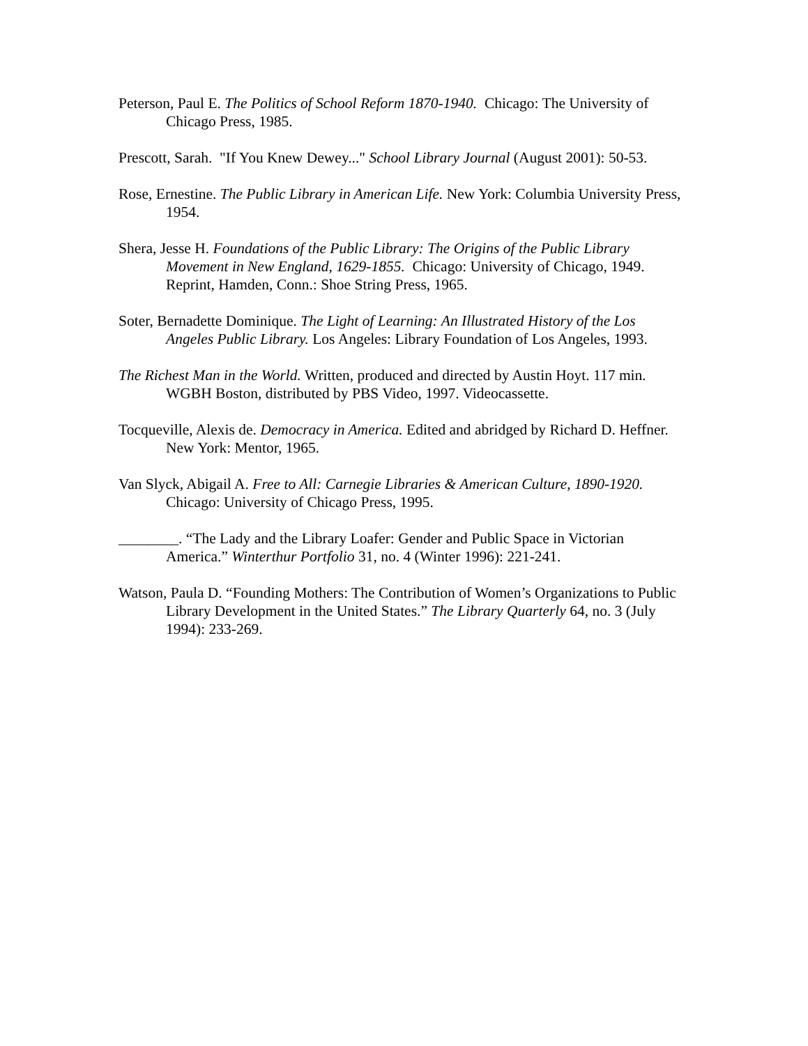Peterson, Paul E. The Politics of School Reform 1870-1940. Chicago: The University of Chicago Press, 1985.
Prescott, Sarah. "If You Knew Dewey..." School Library Journal (August 2001): 50-53.
Rose, Ernestine. The Public Library in American Life. New York: Columbia University Press, 1954.
Shera, Jesse H. Foundations of the Public Library: The Origins of the Public Library Movement in New England, 1629-1855. Chicago: University of Chicago, 1949. Reprint, Hamden, Conn.: Shoe String Press, 1965.
Soter, Bernadette Dominique. The Light of Learning: An Illustrated History of the Los Angeles Public Library. Los Angeles: Library Foundation of Los Angeles, 1993.
The Richest Man in the World. Written, produced and directed by Austin Hoyt. 117 min. WGBH Boston, distributed by PBS Video, 1997. Videocassette.
Tocqueville, Alexis de. Democracy in America. Edited and abridged by Richard D. Heffner. New York: Mentor, 1965.
Van Slyck, Abigail A. Free to All: Carnegie Libraries & American Culture, 1890-1920. Chicago: University of Chicago Press, 1995.
________. “The Lady and the Library Loafer: Gender and Public Space in Victorian America.” Winterthur Portfolio 31, no. 4 (Winter 1996): 221-241.
Watson, Paula D. “Founding Mothers: The Contribution of Women’s Organizations to Public Library Development in the United States.” The Library Quarterly 64, no. 3 (July 1994): 233-269.